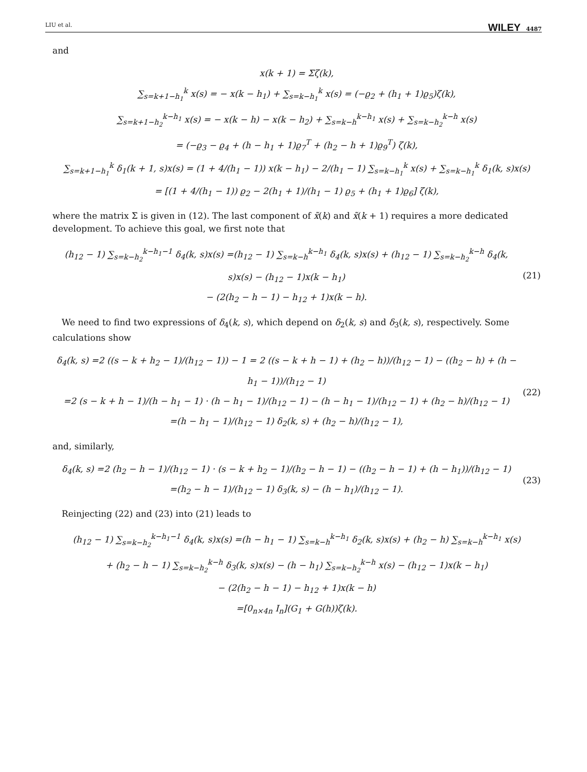LIU et al. WILEY 4487
and
x(k + 1) = Σζ(k),
∑<sub>s=k+1−h<sub>1</sub></sub><sup>k</sup> x(s) = − x(k − h<sub>1</sub>) + ∑<sub>s=k−h<sub>1</sub></sub><sup>k</sup> x(s) = (−ϱ<sub>2</sub> + (h<sub>1</sub> + 1)ϱ<sub>5</sub>)ζ(k),
∑<sub>s=k+1−h<sub>2</sub></sub><sup>k−h<sub>1</sub></sup> x(s) = − x(k − h) − x(k − h<sub>2</sub>) + ∑<sub>s=k−h</sub><sup>k−h<sub>1</sub></sup> x(s) + ∑<sub>s=k−h<sub>2</sub></sub><sup>k−h</sup> x(s)
= (−ϱ<sub>3</sub> − ϱ<sub>4</sub> + (h − h<sub>1</sub> + 1)ϱ<sub>7</sub><sup>T</sup> + (h<sub>2</sub> − h + 1)ϱ<sub>9</sub><sup>T</sup>) ζ(k),
∑<sub>s=k+1−h<sub>1</sub></sub><sup>k</sup> δ<sub>1</sub>(k + 1, s)x(s) = (1 + 4/(h<sub>1</sub> − 1)) x(k − h<sub>1</sub>) − 2/(h<sub>1</sub> − 1) ∑<sub>s=k−h<sub>1</sub></sub><sup>k</sup> x(s) + ∑<sub>s=k−h<sub>1</sub></sub><sup>k</sup> δ<sub>1</sub>(k, s)x(s)
= [(1 + 4/(h<sub>1</sub> − 1)) ϱ<sub>2</sub> − 2(h<sub>1</sub> + 1)/(h<sub>1</sub> − 1) ϱ<sub>5</sub> + (h<sub>1</sub> + 1)ϱ<sub>6</sub>] ζ(k),
where the matrix Σ is given in (12). The last component of x̃(k) and x̃(k + 1) requires a more dedicated development. To achieve this goal, we first note that
(h<sub>12</sub> − 1) ∑<sub>s=k−h<sub>2</sub></sub><sup>k−h<sub>1</sub>−1</sup> δ<sub>4</sub>(k, s)x(s) =(h<sub>12</sub> − 1) ∑<sub>s=k−h</sub><sup>k−h<sub>1</sub></sup> δ<sub>4</sub>(k, s)x(s) + (h<sub>12</sub> − 1) ∑<sub>s=k−h<sub>2</sub></sub><sup>k−h</sup> δ<sub>4</sub>(k, s)x(s) − (h<sub>12</sub> − 1)x(k − h<sub>1</sub>)
− (2(h<sub>2</sub> − h − 1) − h<sub>12</sub> + 1)x(k − h).
(21)
We need to find two expressions of δ<sub>4</sub>(k, s), which depend on δ<sub>2</sub>(k, s) and δ<sub>3</sub>(k, s), respectively. Some calculations show
δ<sub>4</sub>(k, s) =2 ((s − k + h<sub>2</sub> − 1)/(h<sub>12</sub> − 1)) − 1 = 2 ((s − k + h − 1) + (h<sub>2</sub> − h))/(h<sub>12</sub> − 1) − ((h<sub>2</sub> − h) + (h − h<sub>1</sub> − 1))/(h<sub>12</sub> − 1)
=2 (s − k + h − 1)/(h − h<sub>1</sub> − 1) · (h − h<sub>1</sub> − 1)/(h<sub>12</sub> − 1) − (h − h<sub>1</sub> − 1)/(h<sub>12</sub> − 1) + (h<sub>2</sub> − h)/(h<sub>12</sub> − 1)
=(h − h<sub>1</sub> − 1)/(h<sub>12</sub> − 1) δ<sub>2</sub>(k, s) + (h<sub>2</sub> − h)/(h<sub>12</sub> − 1),
(22)
and, similarly,
δ<sub>4</sub>(k, s) =2 (h<sub>2</sub> − h − 1)/(h<sub>12</sub> − 1) · (s − k + h<sub>2</sub> − 1)/(h<sub>2</sub> − h − 1) − ((h<sub>2</sub> − h − 1) + (h − h<sub>1</sub>))/(h<sub>12</sub> − 1)
=(h<sub>2</sub> − h − 1)/(h<sub>12</sub> − 1) δ<sub>3</sub>(k, s) − (h − h<sub>1</sub>)/(h<sub>12</sub> − 1).
(23)
Reinjecting (22) and (23) into (21) leads to
(h<sub>12</sub> − 1) ∑<sub>s=k−h<sub>2</sub></sub><sup>k−h<sub>1</sub>−1</sup> δ<sub>4</sub>(k, s)x(s) =(h − h<sub>1</sub> − 1) ∑<sub>s=k−h</sub><sup>k−h<sub>1</sub></sup> δ<sub>2</sub>(k, s)x(s) + (h<sub>2</sub> − h) ∑<sub>s=k−h</sub><sup>k−h<sub>1</sub></sup> x(s)
+ (h<sub>2</sub> − h − 1) ∑<sub>s=k−h<sub>2</sub></sub><sup>k−h</sup> δ<sub>3</sub>(k, s)x(s) − (h − h<sub>1</sub>) ∑<sub>s=k−h<sub>2</sub></sub><sup>k−h</sup> x(s) − (h<sub>12</sub> − 1)x(k − h<sub>1</sub>)
− (2(h<sub>2</sub> − h − 1) − h<sub>12</sub> + 1)x(k − h)
=[0<sub>n×4n</sub> I<sub>n</sub>](G<sub>1</sub> + G(h))ζ(k).